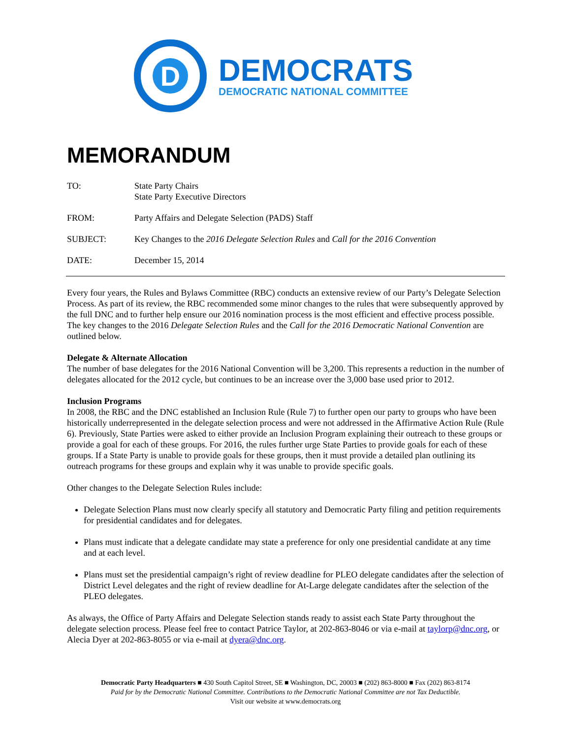D
DEMOCRATS
DEMOCRATIC NATIONAL COMMITTEE
MEMORANDUM
TO: State Party Chairs
State Party Executive Directors
FROM: Party Affairs and Delegate Selection (PADS) Staff
SUBJECT: Key Changes to the 2016 Delegate Selection Rules and Call for the 2016 Convention
DATE: December 15, 2014
Every four years, the Rules and Bylaws Committee (RBC) conducts an extensive review of our Party’s Delegate Selection Process. As part of its review, the RBC recommended some minor changes to the rules that were subsequently approved by the full DNC and to further help ensure our 2016 nomination process is the most efficient and effective process possible. The key changes to the 2016 Delegate Selection Rules and the Call for the 2016 Democratic National Convention are outlined below.
Delegate & Alternate Allocation
The number of base delegates for the 2016 National Convention will be 3,200. This represents a reduction in the number of delegates allocated for the 2012 cycle, but continues to be an increase over the 3,000 base used prior to 2012.
Inclusion Programs
In 2008, the RBC and the DNC established an Inclusion Rule (Rule 7) to further open our party to groups who have been historically underrepresented in the delegate selection process and were not addressed in the Affirmative Action Rule (Rule 6). Previously, State Parties were asked to either provide an Inclusion Program explaining their outreach to these groups or provide a goal for each of these groups. For 2016, the rules further urge State Parties to provide goals for each of these groups. If a State Party is unable to provide goals for these groups, then it must provide a detailed plan outlining its outreach programs for these groups and explain why it was unable to provide specific goals.
Other changes to the Delegate Selection Rules include:
Delegate Selection Plans must now clearly specify all statutory and Democratic Party filing and petition requirements for presidential candidates and for delegates.
Plans must indicate that a delegate candidate may state a preference for only one presidential candidate at any time and at each level.
Plans must set the presidential campaign’s right of review deadline for PLEO delegate candidates after the selection of District Level delegates and the right of review deadline for At-Large delegate candidates after the selection of the PLEO delegates.
As always, the Office of Party Affairs and Delegate Selection stands ready to assist each State Party throughout the delegate selection process. Please feel free to contact Patrice Taylor, at 202-863-8046 or via e-mail at taylorp@dnc.org, or Alecia Dyer at 202-863-8055 or via e-mail at dyera@dnc.org.
Democratic Party Headquarters ■ 430 South Capitol Street, SE ■ Washington, DC, 20003 ■ (202) 863-8000 ■ Fax (202) 863-8174
Paid for by the Democratic National Committee. Contributions to the Democratic National Committee are not Tax Deductible.
Visit our website at www.democrats.org